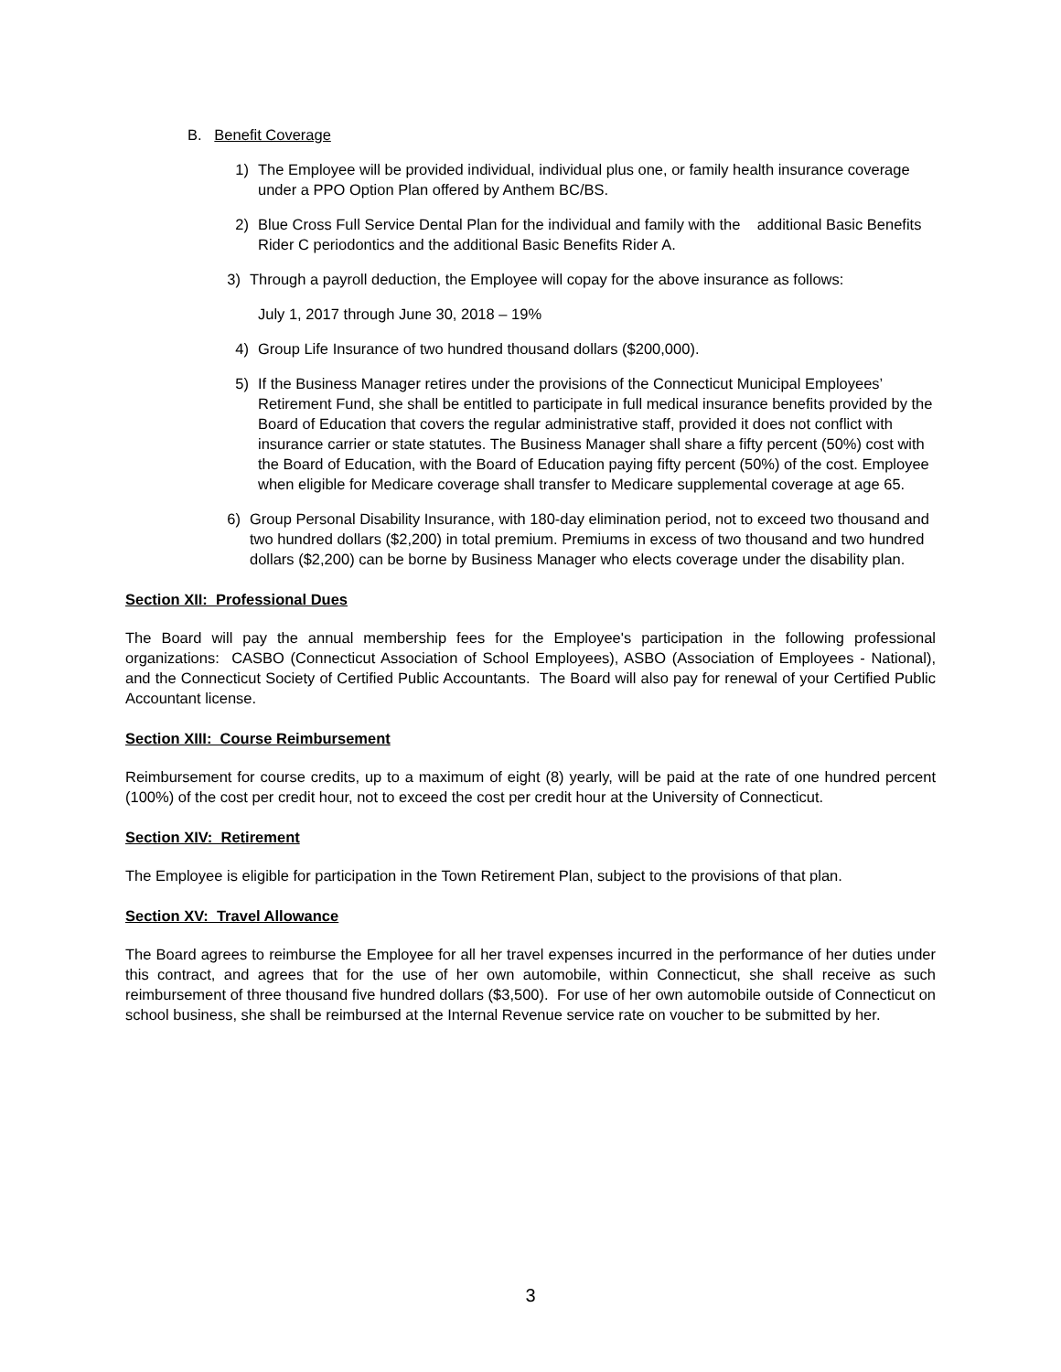B. Benefit Coverage
1) The Employee will be provided individual, individual plus one, or family health insurance coverage under a PPO Option Plan offered by Anthem BC/BS.
2) Blue Cross Full Service Dental Plan for the individual and family with the additional Basic Benefits Rider C periodontics and the additional Basic Benefits Rider A.
3) Through a payroll deduction, the Employee will copay for the above insurance as follows:
July 1, 2017 through June 30, 2018 – 19%
4) Group Life Insurance of two hundred thousand dollars ($200,000).
5) If the Business Manager retires under the provisions of the Connecticut Municipal Employees’ Retirement Fund, she shall be entitled to participate in full medical insurance benefits provided by the Board of Education that covers the regular administrative staff, provided it does not conflict with insurance carrier or state statutes. The Business Manager shall share a fifty percent (50%) cost with the Board of Education, with the Board of Education paying fifty percent (50%) of the cost. Employee when eligible for Medicare coverage shall transfer to Medicare supplemental coverage at age 65.
6) Group Personal Disability Insurance, with 180-day elimination period, not to exceed two thousand and two hundred dollars ($2,200) in total premium. Premiums in excess of two thousand and two hundred dollars ($2,200) can be borne by Business Manager who elects coverage under the disability plan.
Section XII: Professional Dues
The Board will pay the annual membership fees for the Employee's participation in the following professional organizations: CASBO (Connecticut Association of School Employees), ASBO (Association of Employees - National), and the Connecticut Society of Certified Public Accountants. The Board will also pay for renewal of your Certified Public Accountant license.
Section XIII: Course Reimbursement
Reimbursement for course credits, up to a maximum of eight (8) yearly, will be paid at the rate of one hundred percent (100%) of the cost per credit hour, not to exceed the cost per credit hour at the University of Connecticut.
Section XIV: Retirement
The Employee is eligible for participation in the Town Retirement Plan, subject to the provisions of that plan.
Section XV: Travel Allowance
The Board agrees to reimburse the Employee for all her travel expenses incurred in the performance of her duties under this contract, and agrees that for the use of her own automobile, within Connecticut, she shall receive as such reimbursement of three thousand five hundred dollars ($3,500). For use of her own automobile outside of Connecticut on school business, she shall be reimbursed at the Internal Revenue service rate on voucher to be submitted by her.
3